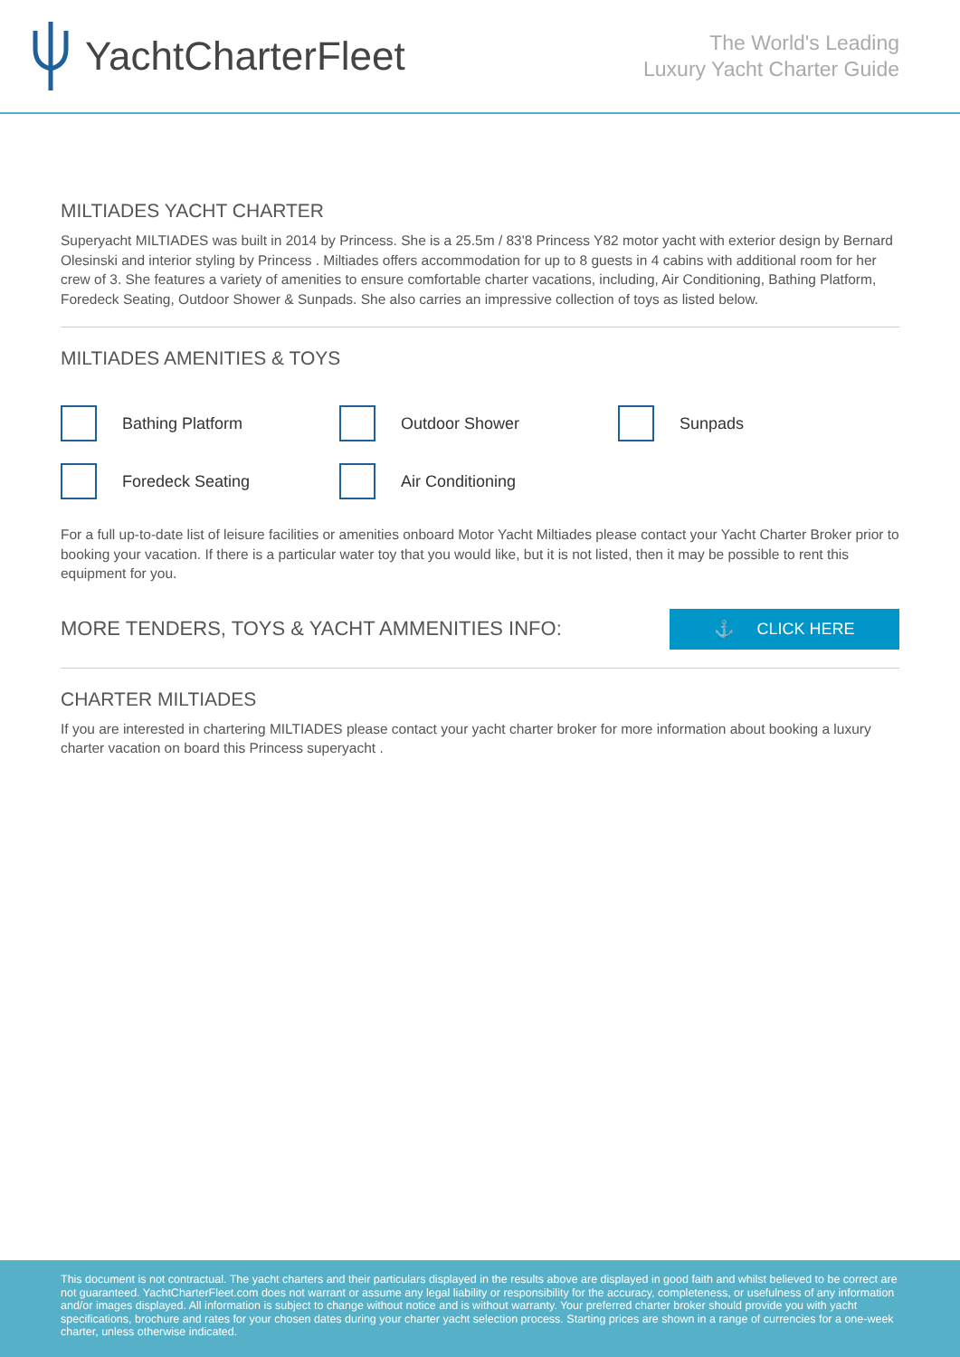YachtCharterFleet
The World's Leading
Luxury Yacht Charter Guide
MILTIADES YACHT CHARTER
Superyacht MILTIADES was built in 2014 by Princess. She is a 25.5m / 83'8 Princess Y82 motor yacht with exterior design by Bernard Olesinski and interior styling by Princess . Miltiades offers accommodation for up to 8 guests in 4 cabins with additional room for her crew of 3. She features a variety of amenities to ensure comfortable charter vacations, including, Air Conditioning, Bathing Platform, Foredeck Seating, Outdoor Shower & Sunpads. She also carries an impressive collection of toys as listed below.
MILTIADES AMENITIES & TOYS
Bathing Platform
Outdoor Shower
Sunpads
Foredeck Seating
Air Conditioning
For a full up-to-date list of leisure facilities or amenities onboard Motor Yacht Miltiades please contact your Yacht Charter Broker prior to booking your vacation. If there is a particular water toy that you would like, but it is not listed, then it may be possible to rent this equipment for you.
MORE TENDERS, TOYS & YACHT AMMENITIES INFO:
⚓ CLICK HERE
CHARTER MILTIADES
If you are interested in chartering MILTIADES please contact your yacht charter broker for more information about booking a luxury charter vacation on board this Princess superyacht .
This document is not contractual. The yacht charters and their particulars displayed in the results above are displayed in good faith and whilst believed to be correct are not guaranteed. YachtCharterFleet.com does not warrant or assume any legal liability or responsibility for the accuracy, completeness, or usefulness of any information and/or images displayed. All information is subject to change without notice and is without warranty. Your preferred charter broker should provide you with yacht specifications, brochure and rates for your chosen dates during your charter yacht selection process. Starting prices are shown in a range of currencies for a one-week charter, unless otherwise indicated.